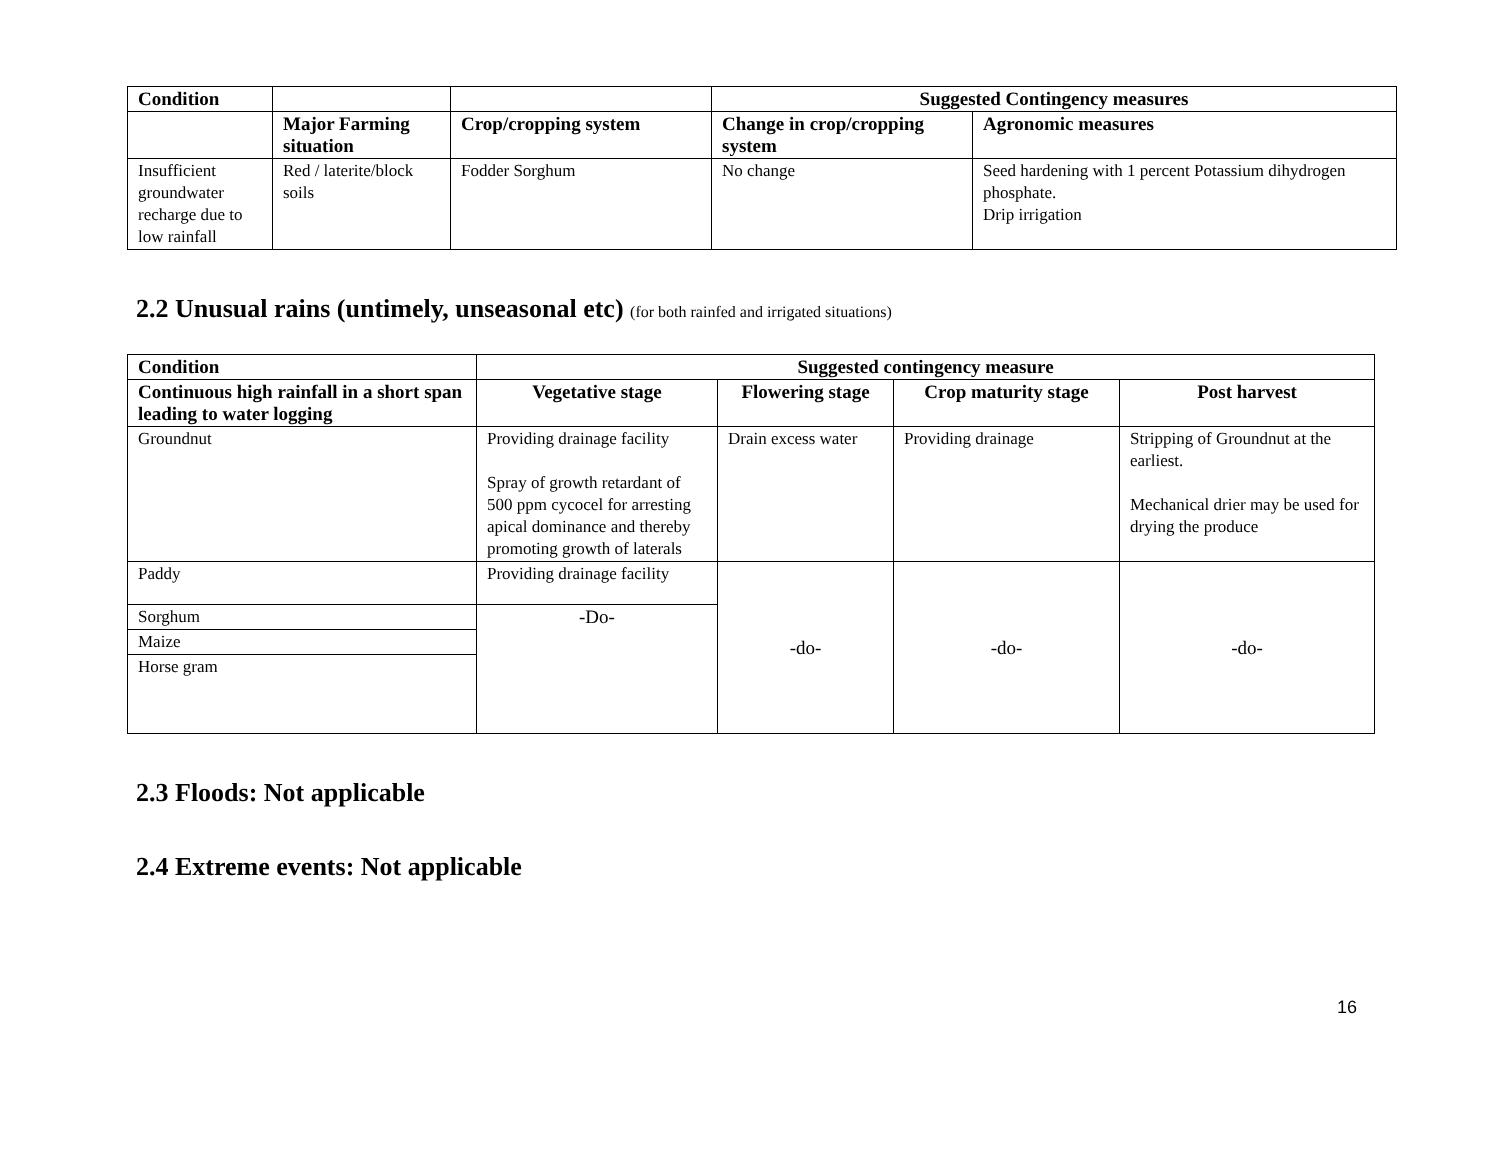| Condition | | | Suggested Contingency measures | |
| --- | --- | --- | --- | --- |
| | Major Farming situation | Crop/cropping system | Change in crop/cropping system | Agronomic measures |
| Insufficient groundwater recharge due to low rainfall | Red / laterite/block soils | Fodder Sorghum | No change | Seed hardening with 1 percent Potassium dihydrogen phosphate. Drip irrigation |
2.2 Unusual rains (untimely, unseasonal etc) (for both rainfed and irrigated situations)
| Condition | Suggested contingency measure | | | |
| --- | --- | --- | --- | --- |
| Continuous high rainfall in a short span leading to water logging | Vegetative stage | Flowering stage | Crop maturity stage | Post harvest |
| Groundnut | Providing drainage facility Spray of growth retardant of 500 ppm cycocel for arresting apical dominance and thereby promoting growth of laterals | Drain excess water | Providing drainage | Stripping of Groundnut at the earliest. Mechanical drier may be used for drying the produce |
| Paddy | Providing drainage facility | -do- | -do- | -do- |
| Sorghum | -Do- | | | |
| Maize | | | | |
| Horse gram | | | | |
2.3 Floods: Not applicable
2.4 Extreme events: Not applicable
16